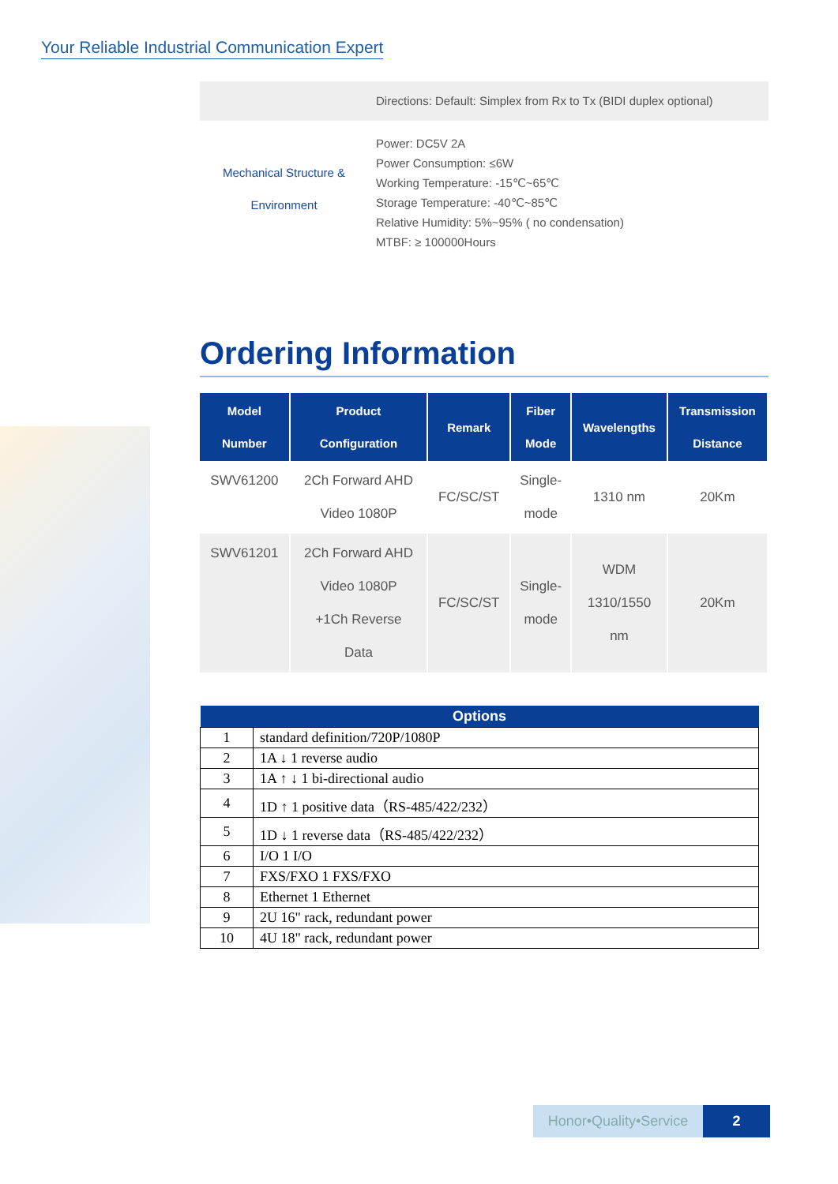Your Reliable Industrial Communication Expert
| | Directions: Default: Simplex from Rx to Tx (BIDI duplex optional) |
| Mechanical Structure & Environment | Power: DC5V 2A Power Consumption: ≤6W Working Temperature: -15℃~65℃ Storage Temperature: -40℃~85℃ Relative Humidity: 5%~95% ( no condensation) MTBF: ≥ 100000Hours |
Ordering Information
| Model Number | Product Configuration | Remark | Fiber Mode | Wavelengths | Transmission Distance |
| --- | --- | --- | --- | --- | --- |
| SWV61200 | 2Ch Forward AHD Video 1080P | FC/SC/ST | Single- mode | 1310 nm | 20Km |
| SWV61201 | 2Ch Forward AHD Video 1080P +1Ch Reverse Data | FC/SC/ST | Single- mode | WDM 1310/1550 nm | 20Km |
| Options | |
| --- | --- |
| 1 | standard definition/720P/1080P |
| 2 | 1A ↓ 1 reverse audio |
| 3 | 1A ↑ ↓ 1 bi-directional audio |
| 4 | 1D ↑ 1 positive data（RS-485/422/232） |
| 5 | 1D ↓ 1 reverse data（RS-485/422/232） |
| 6 | I/O 1 I/O |
| 7 | FXS/FXO 1 FXS/FXO |
| 8 | Ethernet 1 Ethernet |
| 9 | 2U 16" rack, redundant power |
| 10 | 4U 18" rack, redundant power |
Honor•Quality•Service
2